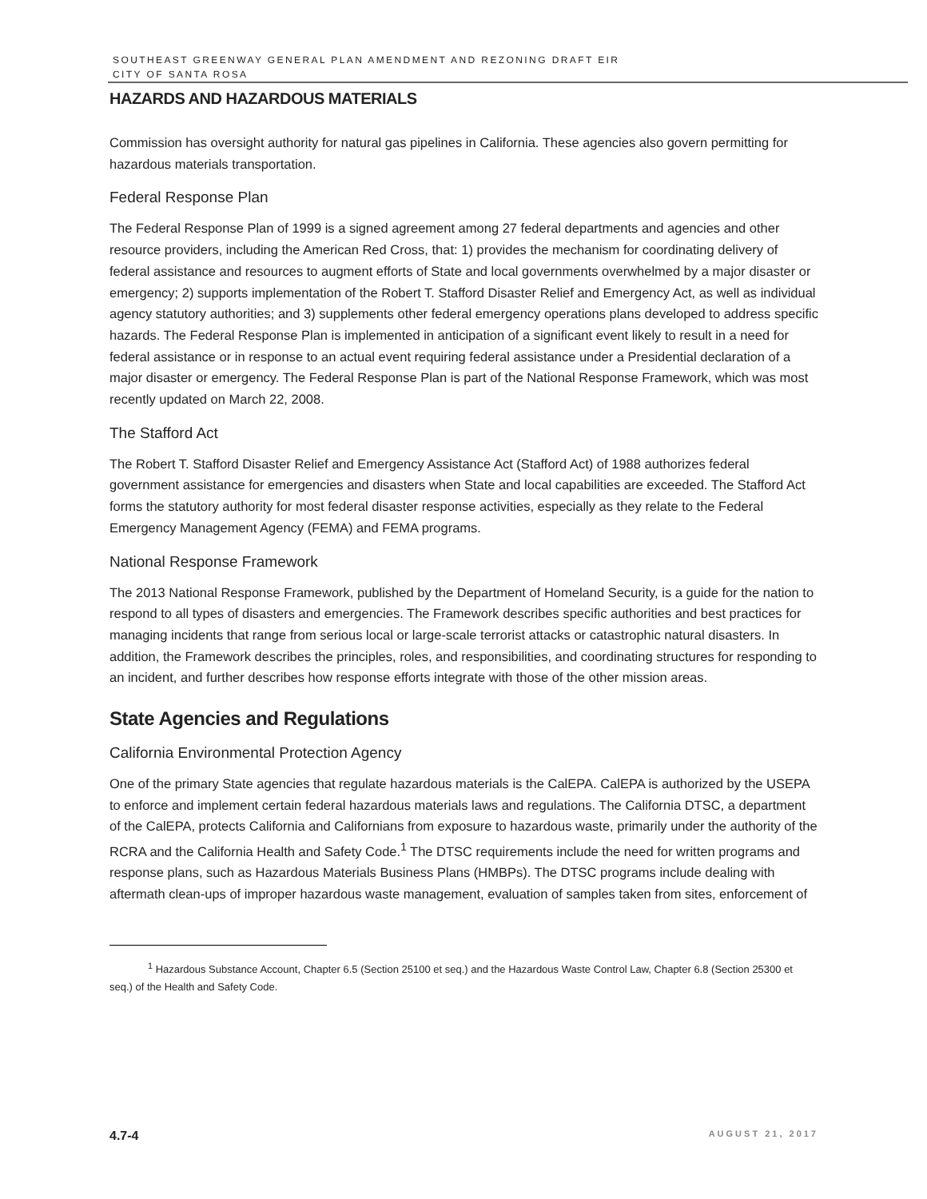SOUTHEAST GREENWAY GENERAL PLAN AMENDMENT AND REZONING DRAFT EIR
CITY OF SANTA ROSA
HAZARDS AND HAZARDOUS MATERIALS
Commission has oversight authority for natural gas pipelines in California. These agencies also govern permitting for hazardous materials transportation.
Federal Response Plan
The Federal Response Plan of 1999 is a signed agreement among 27 federal departments and agencies and other resource providers, including the American Red Cross, that: 1) provides the mechanism for coordinating delivery of federal assistance and resources to augment efforts of State and local governments overwhelmed by a major disaster or emergency; 2) supports implementation of the Robert T. Stafford Disaster Relief and Emergency Act, as well as individual agency statutory authorities; and 3) supplements other federal emergency operations plans developed to address specific hazards. The Federal Response Plan is implemented in anticipation of a significant event likely to result in a need for federal assistance or in response to an actual event requiring federal assistance under a Presidential declaration of a major disaster or emergency. The Federal Response Plan is part of the National Response Framework, which was most recently updated on March 22, 2008.
The Stafford Act
The Robert T. Stafford Disaster Relief and Emergency Assistance Act (Stafford Act) of 1988 authorizes federal government assistance for emergencies and disasters when State and local capabilities are exceeded. The Stafford Act forms the statutory authority for most federal disaster response activities, especially as they relate to the Federal Emergency Management Agency (FEMA) and FEMA programs.
National Response Framework
The 2013 National Response Framework, published by the Department of Homeland Security, is a guide for the nation to respond to all types of disasters and emergencies. The Framework describes specific authorities and best practices for managing incidents that range from serious local or large-scale terrorist attacks or catastrophic natural disasters. In addition, the Framework describes the principles, roles, and responsibilities, and coordinating structures for responding to an incident, and further describes how response efforts integrate with those of the other mission areas.
State Agencies and Regulations
California Environmental Protection Agency
One of the primary State agencies that regulate hazardous materials is the CalEPA. CalEPA is authorized by the USEPA to enforce and implement certain federal hazardous materials laws and regulations. The California DTSC, a department of the CalEPA, protects California and Californians from exposure to hazardous waste, primarily under the authority of the RCRA and the California Health and Safety Code.<sup>1</sup> The DTSC requirements include the need for written programs and response plans, such as Hazardous Materials Business Plans (HMBPs). The DTSC programs include dealing with aftermath clean-ups of improper hazardous waste management, evaluation of samples taken from sites, enforcement of
<sup>1</sup> Hazardous Substance Account, Chapter 6.5 (Section 25100 et seq.) and the Hazardous Waste Control Law, Chapter 6.8 (Section 25300 et seq.) of the Health and Safety Code.
4.7-4 AUGUST 21, 2017